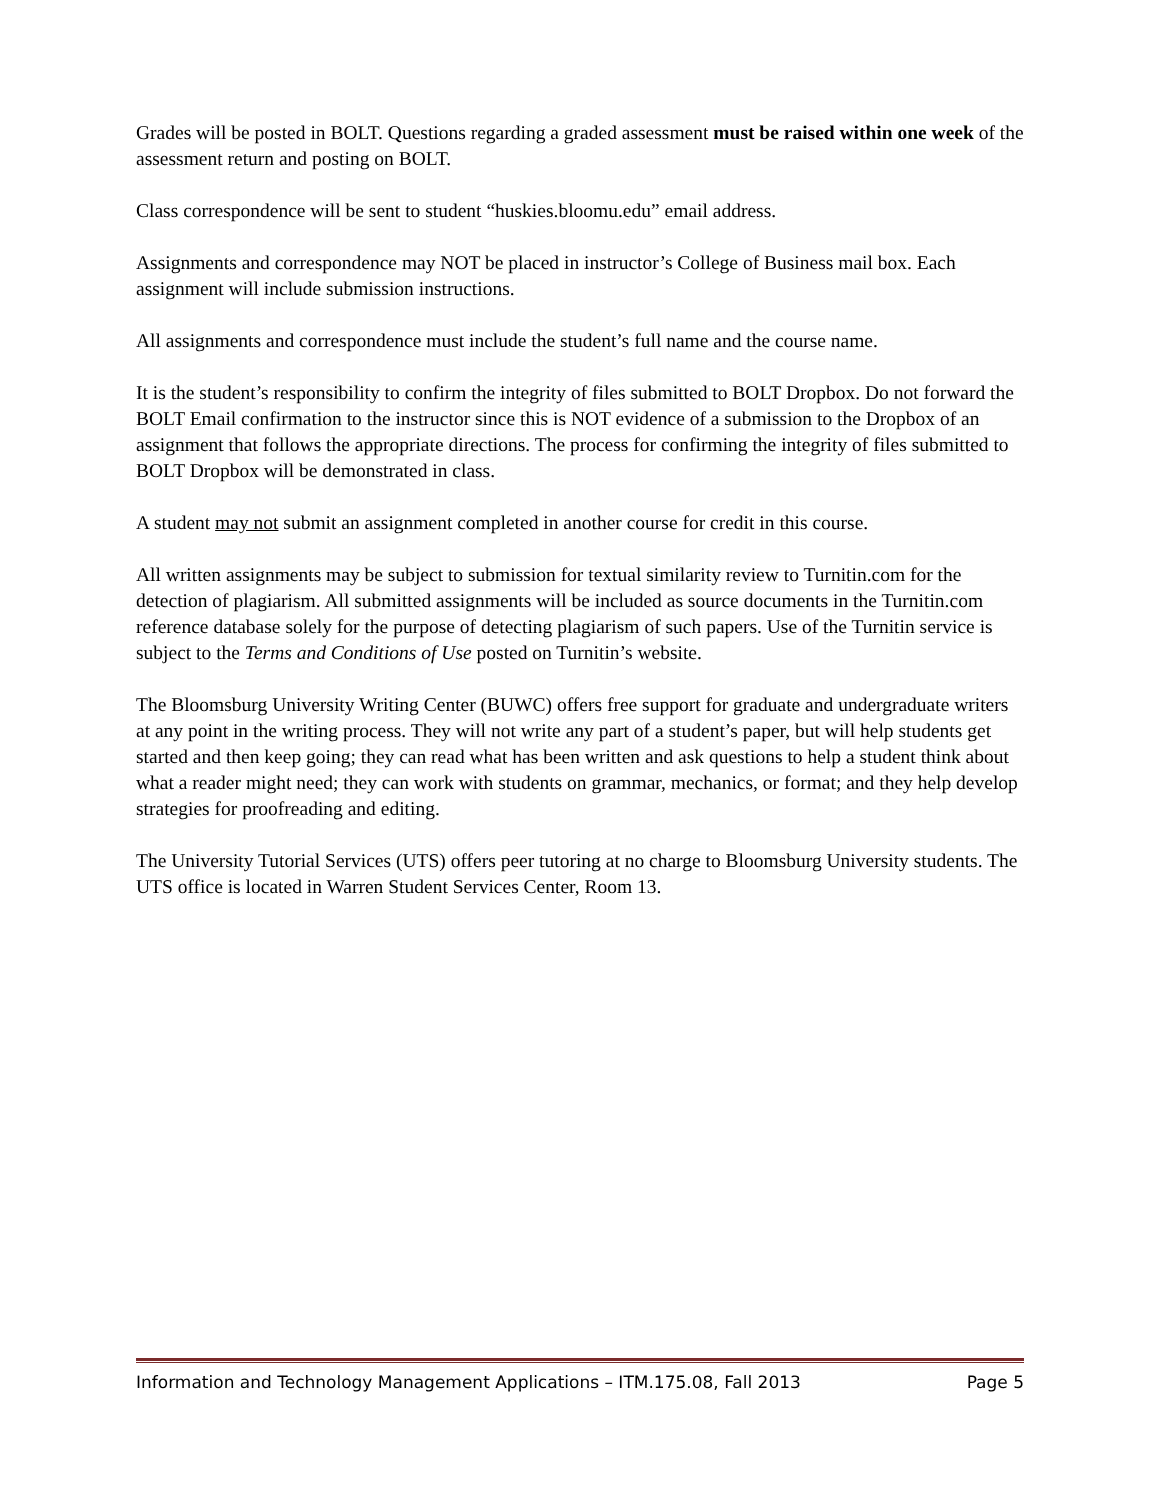Grades will be posted in BOLT. Questions regarding a graded assessment must be raised within one week of the assessment return and posting on BOLT.
Class correspondence will be sent to student “huskies.bloomu.edu” email address.
Assignments and correspondence may NOT be placed in instructor’s College of Business mail box. Each assignment will include submission instructions.
All assignments and correspondence must include the student’s full name and the course name.
It is the student’s responsibility to confirm the integrity of files submitted to BOLT Dropbox. Do not forward the BOLT Email confirmation to the instructor since this is NOT evidence of a submission to the Dropbox of an assignment that follows the appropriate directions. The process for confirming the integrity of files submitted to BOLT Dropbox will be demonstrated in class.
A student may not submit an assignment completed in another course for credit in this course.
All written assignments may be subject to submission for textual similarity review to Turnitin.com for the detection of plagiarism. All submitted assignments will be included as source documents in the Turnitin.com reference database solely for the purpose of detecting plagiarism of such papers. Use of the Turnitin service is subject to the Terms and Conditions of Use posted on Turnitin’s website.
The Bloomsburg University Writing Center (BUWC) offers free support for graduate and undergraduate writers at any point in the writing process. They will not write any part of a student’s paper, but will help students get started and then keep going; they can read what has been written and ask questions to help a student think about what a reader might need; they can work with students on grammar, mechanics, or format; and they help develop strategies for proofreading and editing.
The University Tutorial Services (UTS) offers peer tutoring at no charge to Bloomsburg University students. The UTS office is located in Warren Student Services Center, Room 13.
Information and Technology Management Applications – ITM.175.08, Fall 2013 Page 5